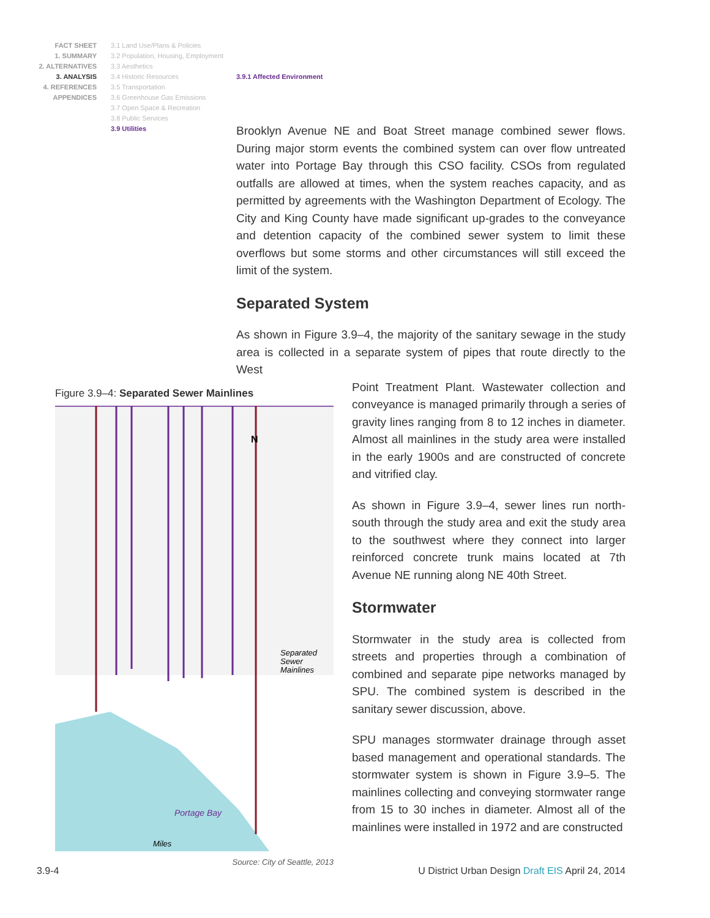FACT SHEET
1. SUMMARY
2. ALTERNATIVES
3. ANALYSIS
4. REFERENCES
APPENDICES
3.1 Land Use/Plans & Policies
3.2 Population, Housing, Employment
3.3 Aesthetics
3.4 Historic Resources
3.5 Transportation
3.6 Greenhouse Gas Emissions
3.7 Open Space & Recreation
3.8 Public Services
3.9 Utilities
3.9.1 Affected Environment
Brooklyn Avenue NE and Boat Street manage combined sewer flows. During major storm events the combined system can over flow untreated water into Portage Bay through this CSO facility. CSOs from regulated outfalls are allowed at times, when the system reaches capacity, and as permitted by agreements with the Washington Department of Ecology. The City and King County have made significant up-grades to the conveyance and detention capacity of the combined sewer system to limit these overflows but some storms and other circumstances will still exceed the limit of the system.
Separated System
As shown in Figure 3.9–4, the majority of the sanitary sewage in the study area is collected in a separate system of pipes that route directly to the West
Figure 3.9–4: Separated Sewer Mainlines
N
Portage Bay
Miles
Separated
Sewer
Mainlines
Source: City of Seattle, 2013
Point Treatment Plant. Wastewater collection and conveyance is managed primarily through a series of gravity lines ranging from 8 to 12 inches in diameter. Almost all mainlines in the study area were installed in the early 1900s and are constructed of concrete and vitrified clay.
As shown in Figure 3.9–4, sewer lines run north-south through the study area and exit the study area to the southwest where they connect into larger reinforced concrete trunk mains located at 7th Avenue NE running along NE 40th Street.
Stormwater
Stormwater in the study area is collected from streets and properties through a combination of combined and separate pipe networks managed by SPU. The combined system is described in the sanitary sewer discussion, above.
SPU manages stormwater drainage through asset based management and operational standards. The stormwater system is shown in Figure 3.9–5. The mainlines collecting and conveying stormwater range from 15 to 30 inches in diameter. Almost all of the mainlines were installed in 1972 and are constructed
3.9-4 U District Urban Design Draft EIS April 24, 2014